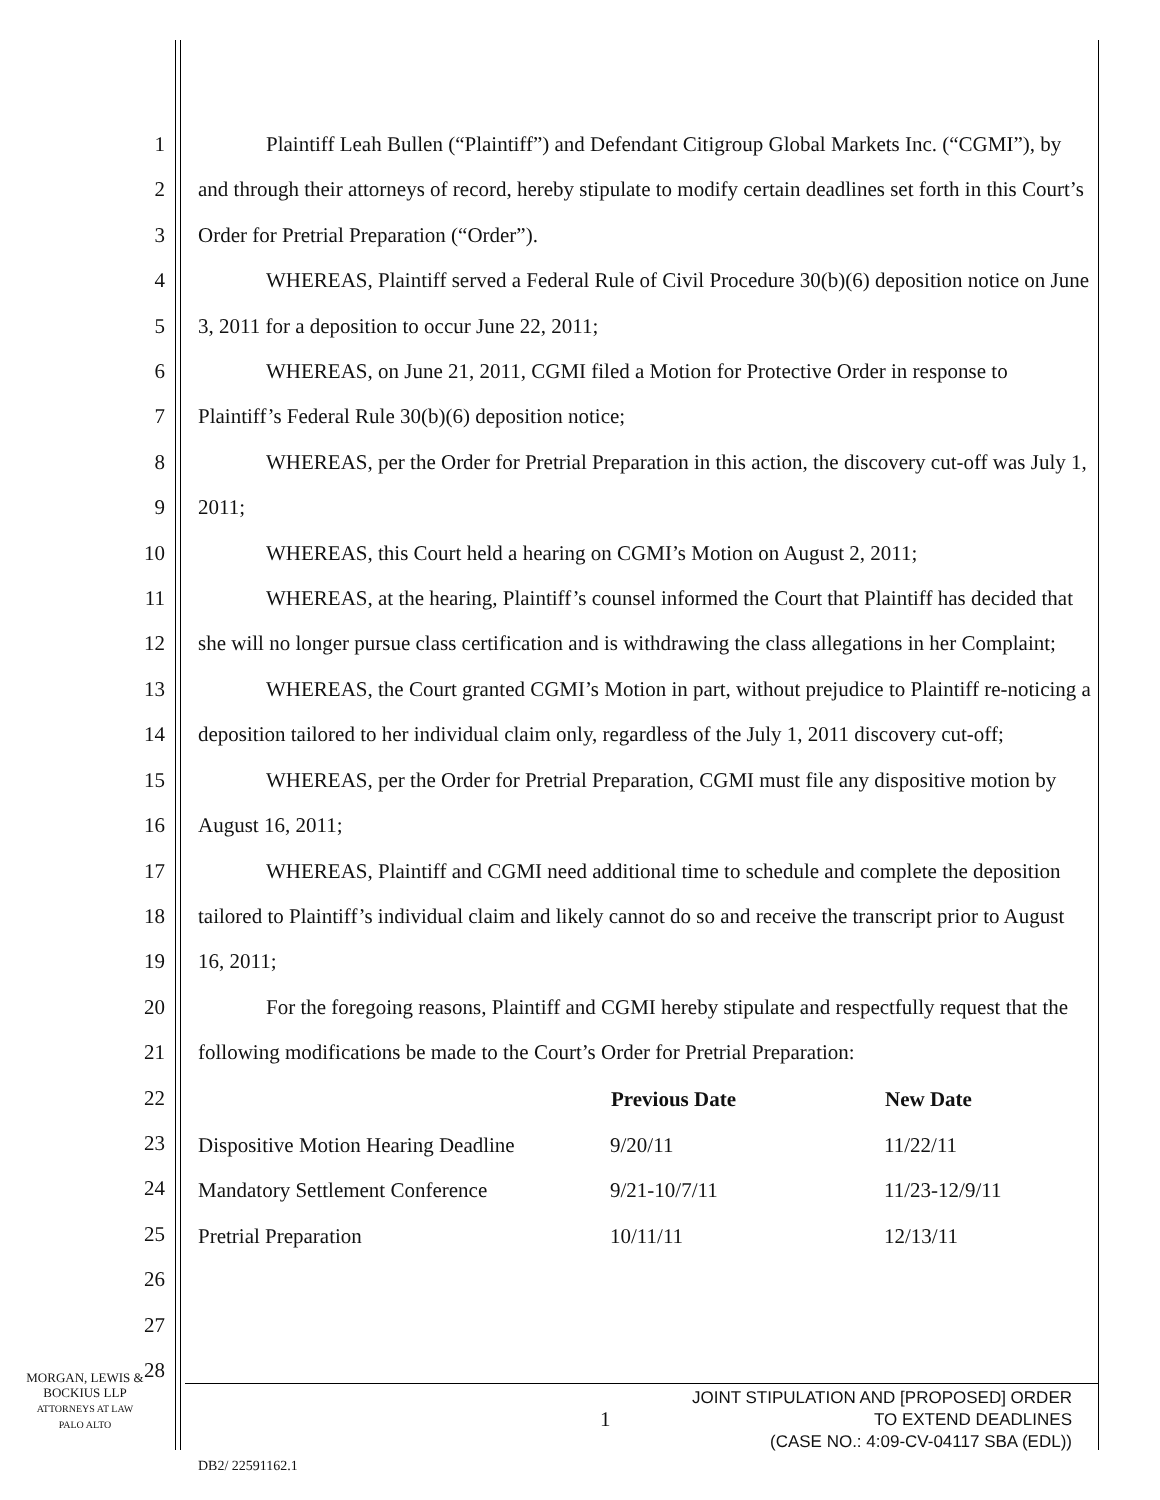1
2
3
4
5
6
7
8
9
10
11
12
13
14
15
16
17
18
19
20
21
22
23
24
25
26
27
28
Plaintiff Leah Bullen (“Plaintiff”) and Defendant Citigroup Global Markets Inc. (“CGMI”), by and through their attorneys of record, hereby stipulate to modify certain deadlines set forth in this Court’s Order for Pretrial Preparation (“Order”).
WHEREAS, Plaintiff served a Federal Rule of Civil Procedure 30(b)(6) deposition notice on June 3, 2011 for a deposition to occur June 22, 2011;
WHEREAS, on June 21, 2011, CGMI filed a Motion for Protective Order in response to Plaintiff’s Federal Rule 30(b)(6) deposition notice;
WHEREAS, per the Order for Pretrial Preparation in this action, the discovery cut-off was July 1, 2011;
WHEREAS, this Court held a hearing on CGMI’s Motion on August 2, 2011;
WHEREAS, at the hearing, Plaintiff’s counsel informed the Court that Plaintiff has decided that she will no longer pursue class certification and is withdrawing the class allegations in her Complaint;
WHEREAS, the Court granted CGMI’s Motion in part, without prejudice to Plaintiff re-noticing a deposition tailored to her individual claim only, regardless of the July 1, 2011 discovery cut-off;
WHEREAS, per the Order for Pretrial Preparation, CGMI must file any dispositive motion by August 16, 2011;
WHEREAS, Plaintiff and CGMI need additional time to schedule and complete the deposition tailored to Plaintiff’s individual claim and likely cannot do so and receive the transcript prior to August 16, 2011;
For the foregoing reasons, Plaintiff and CGMI hereby stipulate and respectfully request that the following modifications be made to the Court’s Order for Pretrial Preparation:
| | Previous Date | New Date |
| --- | --- | --- |
| Dispositive Motion Hearing Deadline | 9/20/11 | 11/22/11 |
| Mandatory Settlement Conference | 9/21-10/7/11 | 11/23-12/9/11 |
| Pretrial Preparation | 10/11/11 | 12/13/11 |
MORGAN, LEWIS &
BOCKIUS LLP
ATTORNEYS AT LAW
PALO ALTO
1
JOINT STIPULATION AND [PROPOSED] ORDER
TO EXTEND DEADLINES
(CASE NO.: 4:09-CV-04117 SBA (EDL))
DB2/ 22591162.1